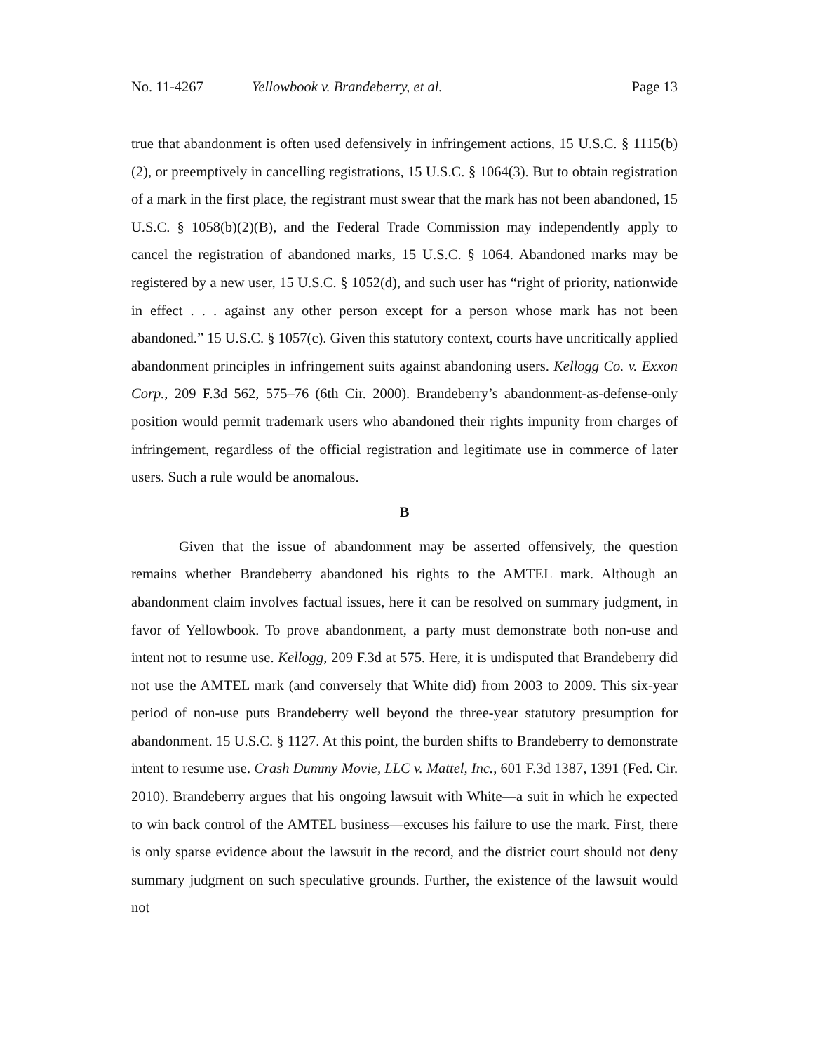No. 11-4267 Yellowbook v. Brandeberry, et al. Page 13
true that abandonment is often used defensively in infringement actions, 15 U.S.C. § 1115(b)(2), or preemptively in cancelling registrations, 15 U.S.C. § 1064(3). But to obtain registration of a mark in the first place, the registrant must swear that the mark has not been abandoned, 15 U.S.C. § 1058(b)(2)(B), and the Federal Trade Commission may independently apply to cancel the registration of abandoned marks, 15 U.S.C. § 1064. Abandoned marks may be registered by a new user, 15 U.S.C. § 1052(d), and such user has “right of priority, nationwide in effect . . . against any other person except for a person whose mark has not been abandoned.” 15 U.S.C. § 1057(c). Given this statutory context, courts have uncritically applied abandonment principles in infringement suits against abandoning users. Kellogg Co. v. Exxon Corp., 209 F.3d 562, 575–76 (6th Cir. 2000). Brandeberry’s abandonment-as-defense-only position would permit trademark users who abandoned their rights impunity from charges of infringement, regardless of the official registration and legitimate use in commerce of later users. Such a rule would be anomalous.
B
Given that the issue of abandonment may be asserted offensively, the question remains whether Brandeberry abandoned his rights to the AMTEL mark. Although an abandonment claim involves factual issues, here it can be resolved on summary judgment, in favor of Yellowbook. To prove abandonment, a party must demonstrate both non-use and intent not to resume use. Kellogg, 209 F.3d at 575. Here, it is undisputed that Brandeberry did not use the AMTEL mark (and conversely that White did) from 2003 to 2009. This six-year period of non-use puts Brandeberry well beyond the three-year statutory presumption for abandonment. 15 U.S.C. § 1127. At this point, the burden shifts to Brandeberry to demonstrate intent to resume use. Crash Dummy Movie, LLC v. Mattel, Inc., 601 F.3d 1387, 1391 (Fed. Cir. 2010). Brandeberry argues that his ongoing lawsuit with White—a suit in which he expected to win back control of the AMTEL business—excuses his failure to use the mark. First, there is only sparse evidence about the lawsuit in the record, and the district court should not deny summary judgment on such speculative grounds. Further, the existence of the lawsuit would not